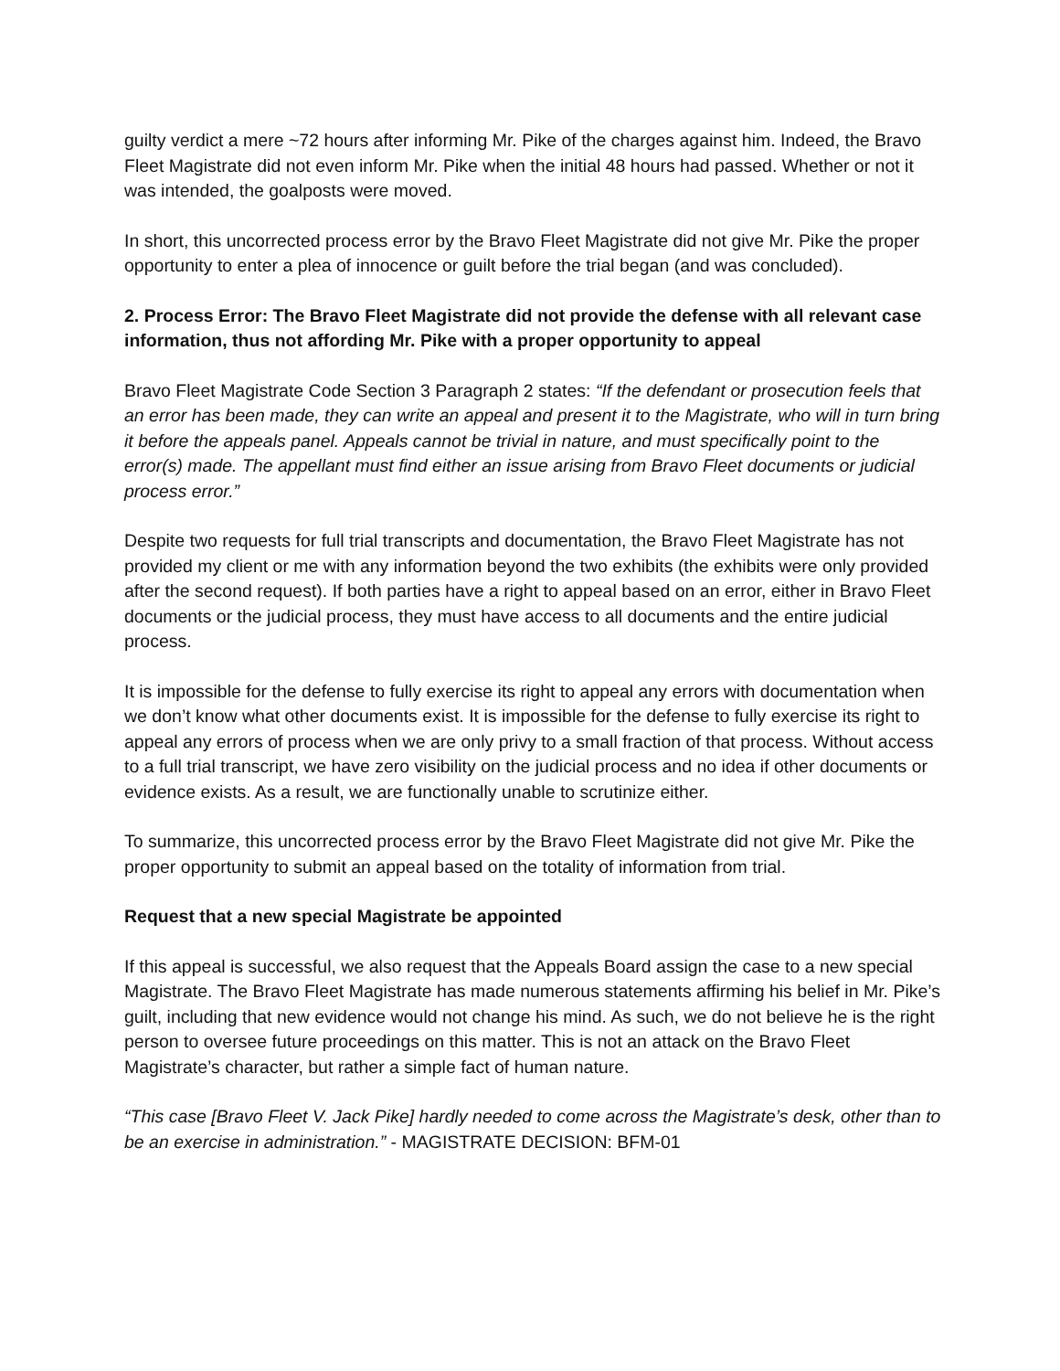guilty verdict a mere ~72 hours after informing Mr. Pike of the charges against him. Indeed, the Bravo Fleet Magistrate did not even inform Mr. Pike when the initial 48 hours had passed. Whether or not it was intended, the goalposts were moved.
In short, this uncorrected process error by the Bravo Fleet Magistrate did not give Mr. Pike the proper opportunity to enter a plea of innocence or guilt before the trial began (and was concluded).
2. Process Error: The Bravo Fleet Magistrate did not provide the defense with all relevant case information, thus not affording Mr. Pike with a proper opportunity to appeal
Bravo Fleet Magistrate Code Section 3 Paragraph 2 states: “If the defendant or prosecution feels that an error has been made, they can write an appeal and present it to the Magistrate, who will in turn bring it before the appeals panel. Appeals cannot be trivial in nature, and must specifically point to the error(s) made. The appellant must find either an issue arising from Bravo Fleet documents or judicial process error.”
Despite two requests for full trial transcripts and documentation, the Bravo Fleet Magistrate has not provided my client or me with any information beyond the two exhibits (the exhibits were only provided after the second request). If both parties have a right to appeal based on an error, either in Bravo Fleet documents or the judicial process, they must have access to all documents and the entire judicial process.
It is impossible for the defense to fully exercise its right to appeal any errors with documentation when we don’t know what other documents exist. It is impossible for the defense to fully exercise its right to appeal any errors of process when we are only privy to a small fraction of that process. Without access to a full trial transcript, we have zero visibility on the judicial process and no idea if other documents or evidence exists. As a result, we are functionally unable to scrutinize either.
To summarize, this uncorrected process error by the Bravo Fleet Magistrate did not give Mr. Pike the proper opportunity to submit an appeal based on the totality of information from trial.
Request that a new special Magistrate be appointed
If this appeal is successful, we also request that the Appeals Board assign the case to a new special Magistrate. The Bravo Fleet Magistrate has made numerous statements affirming his belief in Mr. Pike’s guilt, including that new evidence would not change his mind. As such, we do not believe he is the right person to oversee future proceedings on this matter. This is not an attack on the Bravo Fleet Magistrate’s character, but rather a simple fact of human nature.
“This case [Bravo Fleet V. Jack Pike] hardly needed to come across the Magistrate’s desk, other than to be an exercise in administration.” - MAGISTRATE DECISION: BFM-01